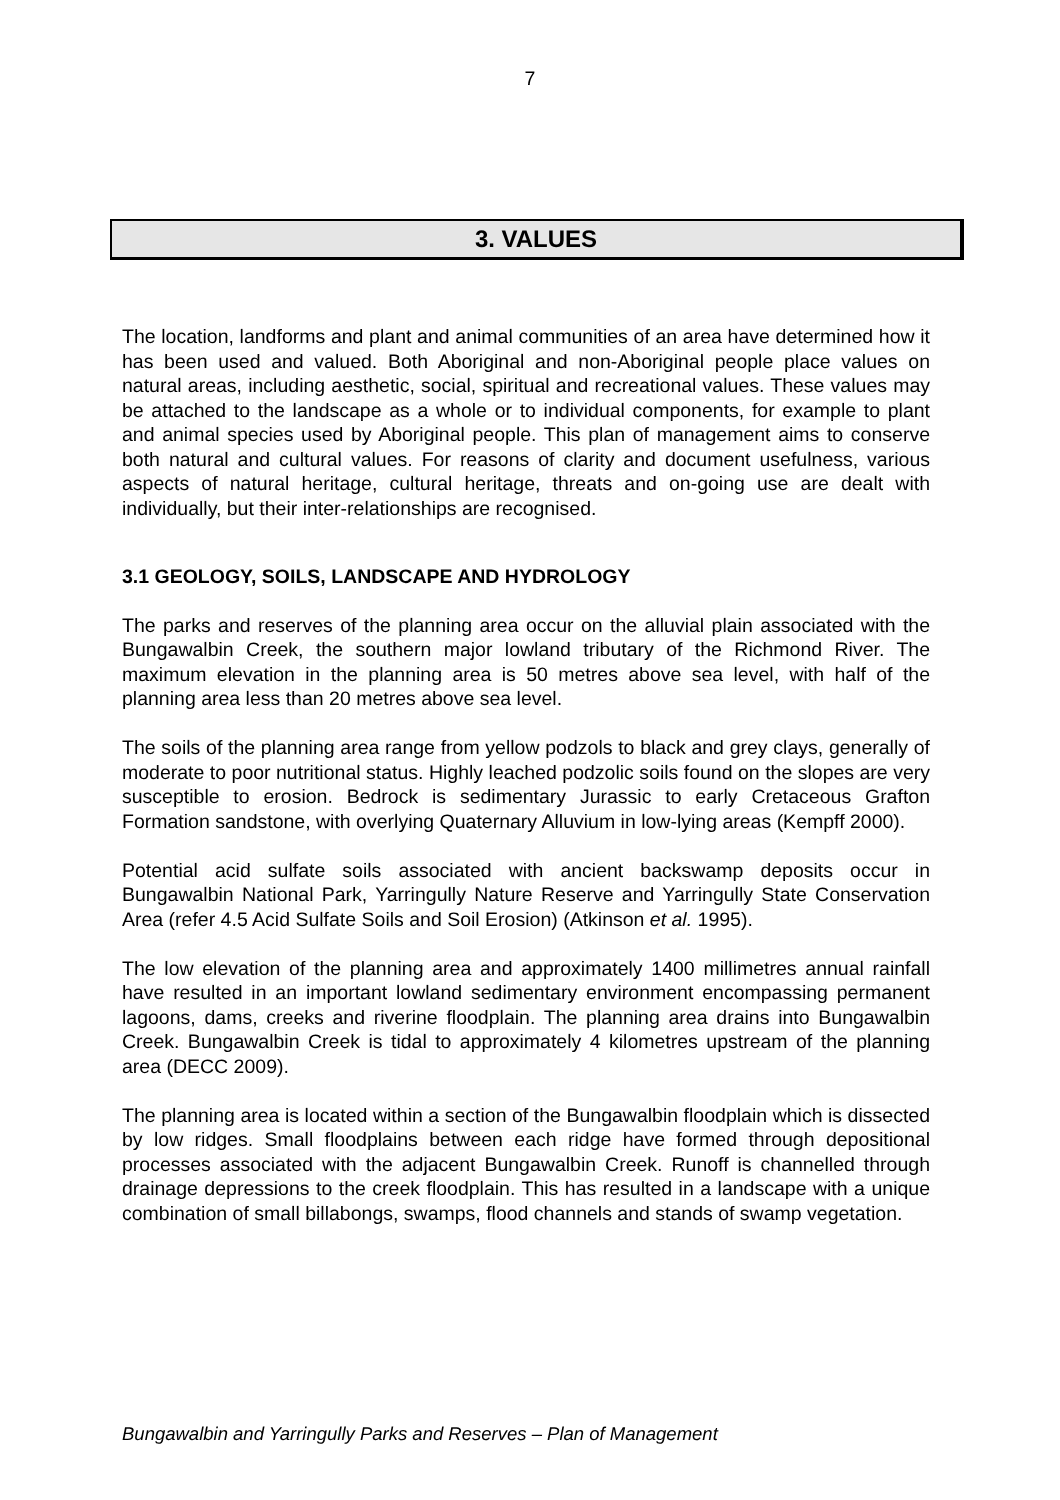7
3. VALUES
The location, landforms and plant and animal communities of an area have determined how it has been used and valued. Both Aboriginal and non-Aboriginal people place values on natural areas, including aesthetic, social, spiritual and recreational values. These values may be attached to the landscape as a whole or to individual components, for example to plant and animal species used by Aboriginal people. This plan of management aims to conserve both natural and cultural values. For reasons of clarity and document usefulness, various aspects of natural heritage, cultural heritage, threats and on-going use are dealt with individually, but their inter-relationships are recognised.
3.1 GEOLOGY, SOILS, LANDSCAPE AND HYDROLOGY
The parks and reserves of the planning area occur on the alluvial plain associated with the Bungawalbin Creek, the southern major lowland tributary of the Richmond River. The maximum elevation in the planning area is 50 metres above sea level, with half of the planning area less than 20 metres above sea level.
The soils of the planning area range from yellow podzols to black and grey clays, generally of moderate to poor nutritional status. Highly leached podzolic soils found on the slopes are very susceptible to erosion. Bedrock is sedimentary Jurassic to early Cretaceous Grafton Formation sandstone, with overlying Quaternary Alluvium in low-lying areas (Kempff 2000).
Potential acid sulfate soils associated with ancient backswamp deposits occur in Bungawalbin National Park, Yarringully Nature Reserve and Yarringully State Conservation Area (refer 4.5 Acid Sulfate Soils and Soil Erosion) (Atkinson et al. 1995).
The low elevation of the planning area and approximately 1400 millimetres annual rainfall have resulted in an important lowland sedimentary environment encompassing permanent lagoons, dams, creeks and riverine floodplain. The planning area drains into Bungawalbin Creek. Bungawalbin Creek is tidal to approximately 4 kilometres upstream of the planning area (DECC 2009).
The planning area is located within a section of the Bungawalbin floodplain which is dissected by low ridges. Small floodplains between each ridge have formed through depositional processes associated with the adjacent Bungawalbin Creek. Runoff is channelled through drainage depressions to the creek floodplain. This has resulted in a landscape with a unique combination of small billabongs, swamps, flood channels and stands of swamp vegetation.
Bungawalbin and Yarringully Parks and Reserves – Plan of Management